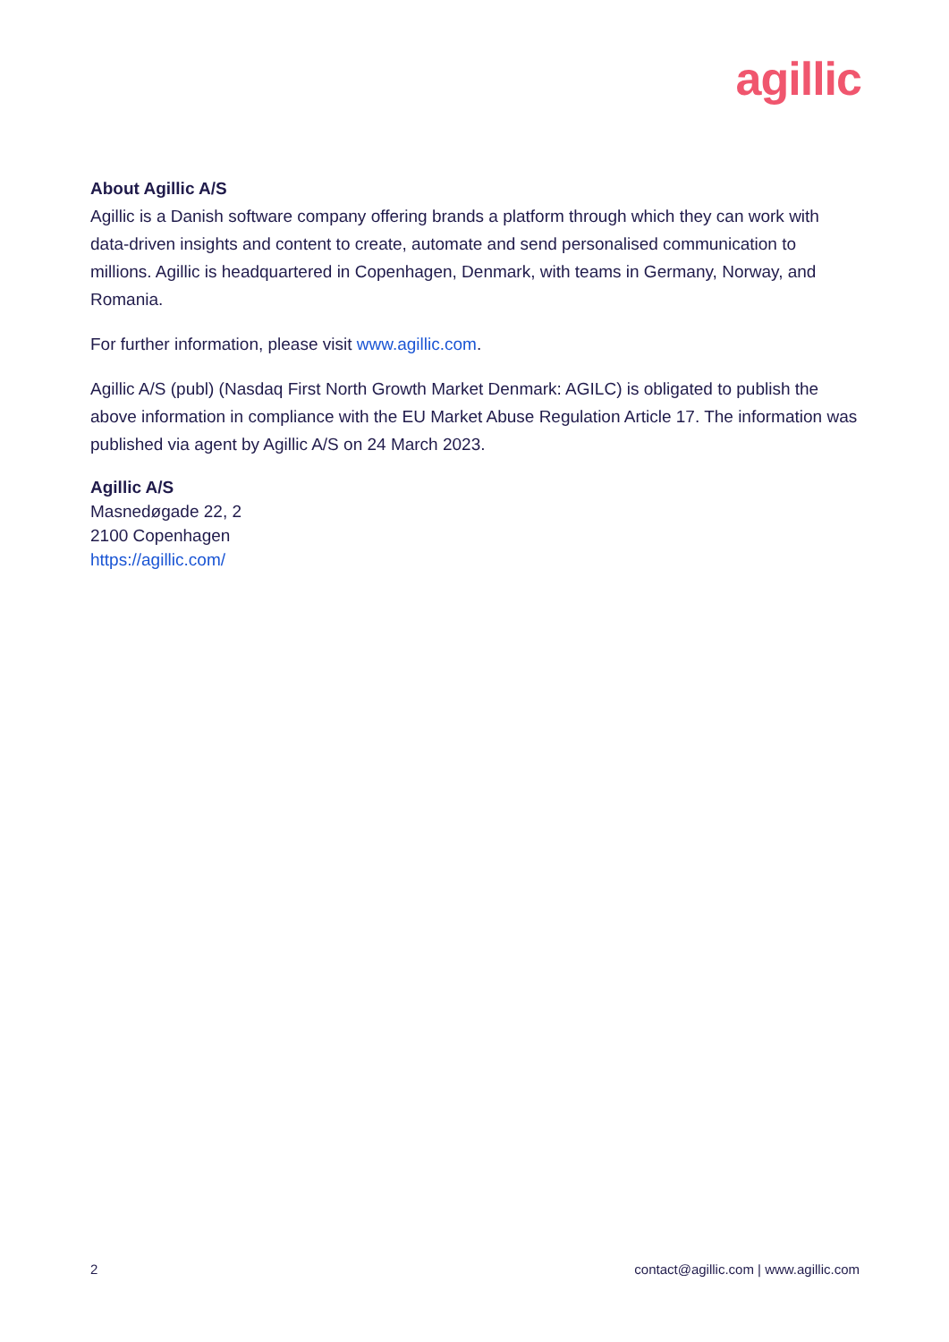agillic
About Agillic A/S
Agillic is a Danish software company offering brands a platform through which they can work with data-driven insights and content to create, automate and send personalised communication to millions. Agillic is headquartered in Copenhagen, Denmark, with teams in Germany, Norway, and Romania.
For further information, please visit www.agillic.com.
Agillic A/S (publ) (Nasdaq First North Growth Market Denmark: AGILC) is obligated to publish the above information in compliance with the EU Market Abuse Regulation Article 17. The information was published via agent by Agillic A/S on 24 March 2023.
Agillic A/S
Masnedøgade 22, 2
2100 Copenhagen
https://agillic.com/
2 contact@agillic.com | www.agillic.com